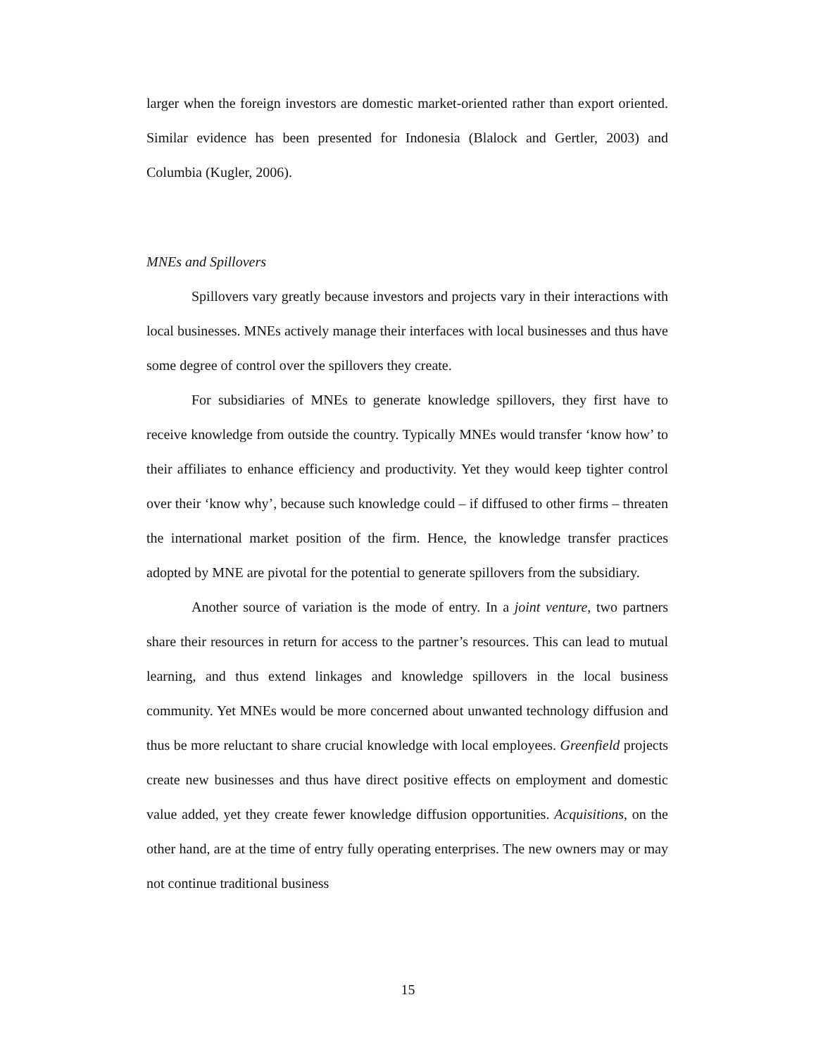larger when the foreign investors are domestic market-oriented rather than export oriented. Similar evidence has been presented for Indonesia (Blalock and Gertler, 2003) and Columbia (Kugler, 2006).
MNEs and Spillovers
Spillovers vary greatly because investors and projects vary in their interactions with local businesses. MNEs actively manage their interfaces with local businesses and thus have some degree of control over the spillovers they create.
For subsidiaries of MNEs to generate knowledge spillovers, they first have to receive knowledge from outside the country. Typically MNEs would transfer ‘know how’ to their affiliates to enhance efficiency and productivity. Yet they would keep tighter control over their ‘know why’, because such knowledge could – if diffused to other firms – threaten the international market position of the firm. Hence, the knowledge transfer practices adopted by MNE are pivotal for the potential to generate spillovers from the subsidiary.
Another source of variation is the mode of entry. In a joint venture, two partners share their resources in return for access to the partner’s resources. This can lead to mutual learning, and thus extend linkages and knowledge spillovers in the local business community. Yet MNEs would be more concerned about unwanted technology diffusion and thus be more reluctant to share crucial knowledge with local employees. Greenfield projects create new businesses and thus have direct positive effects on employment and domestic value added, yet they create fewer knowledge diffusion opportunities. Acquisitions, on the other hand, are at the time of entry fully operating enterprises. The new owners may or may not continue traditional business
15